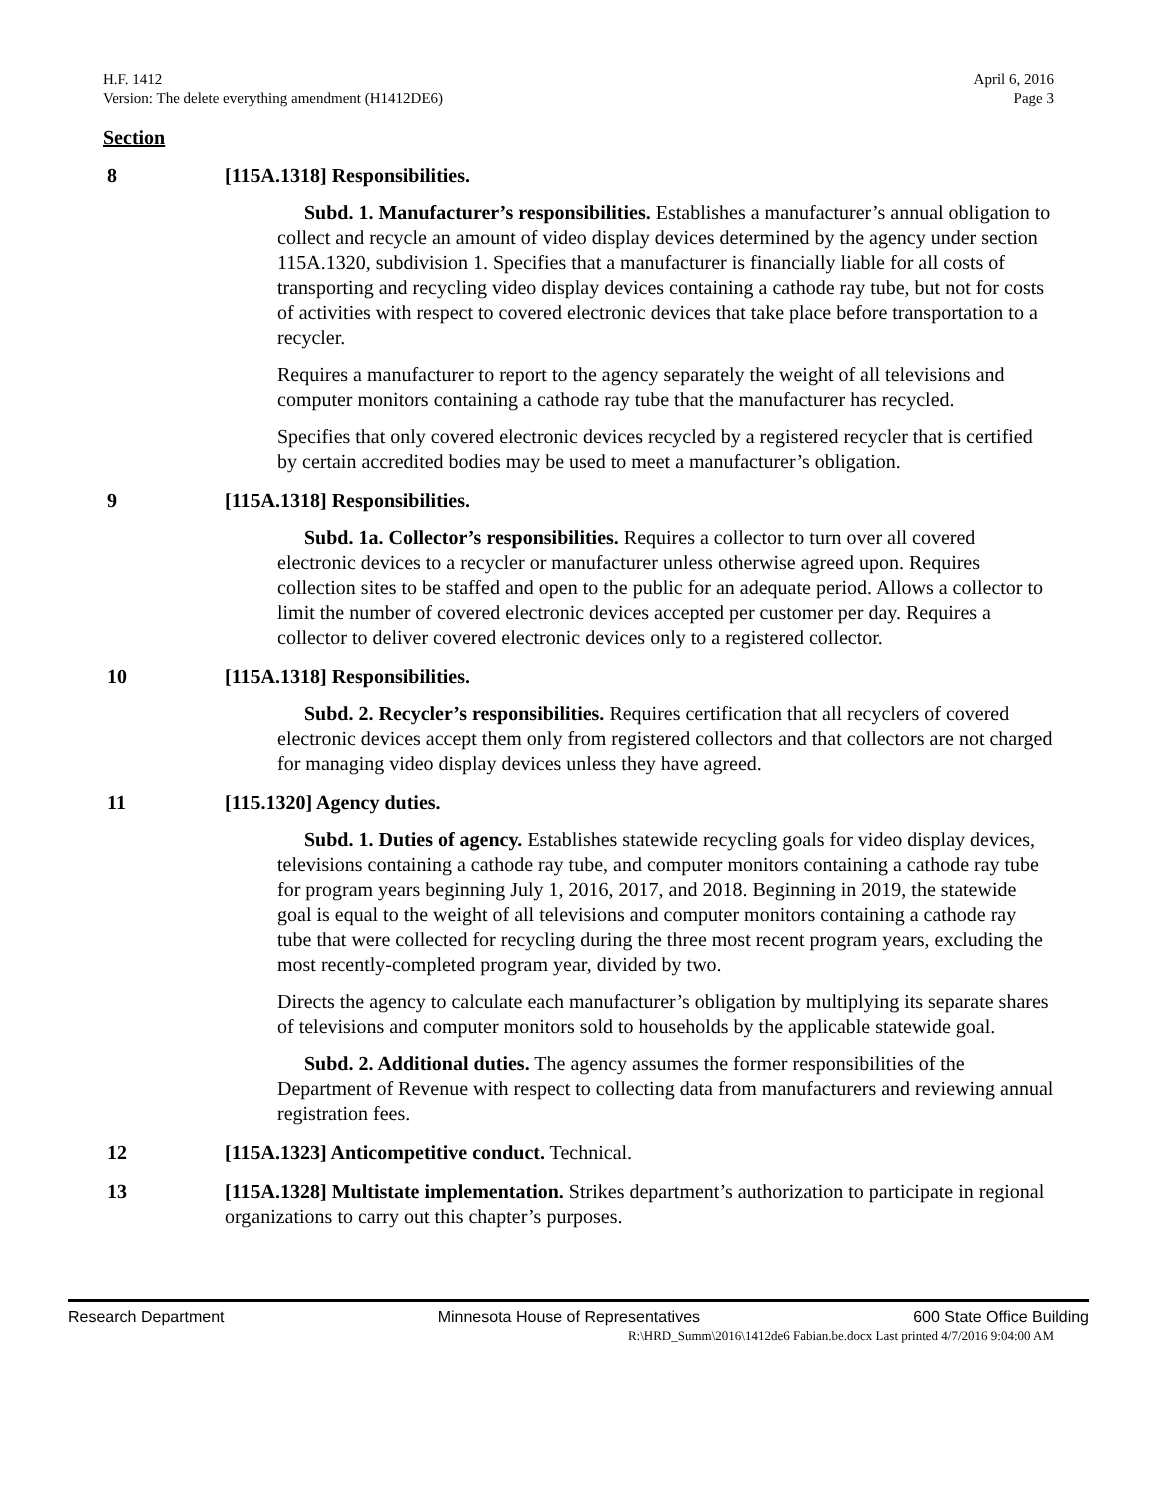H.F. 1412
Version: The delete everything amendment (H1412DE6)
April 6, 2016
Page 3
Section
8 [115A.1318] Responsibilities.
Subd. 1. Manufacturer’s responsibilities. Establishes a manufacturer’s annual obligation to collect and recycle an amount of video display devices determined by the agency under section 115A.1320, subdivision 1. Specifies that a manufacturer is financially liable for all costs of transporting and recycling video display devices containing a cathode ray tube, but not for costs of activities with respect to covered electronic devices that take place before transportation to a recycler.
Requires a manufacturer to report to the agency separately the weight of all televisions and computer monitors containing a cathode ray tube that the manufacturer has recycled.
Specifies that only covered electronic devices recycled by a registered recycler that is certified by certain accredited bodies may be used to meet a manufacturer’s obligation.
9 [115A.1318] Responsibilities.
Subd. 1a. Collector’s responsibilities. Requires a collector to turn over all covered electronic devices to a recycler or manufacturer unless otherwise agreed upon. Requires collection sites to be staffed and open to the public for an adequate period. Allows a collector to limit the number of covered electronic devices accepted per customer per day. Requires a collector to deliver covered electronic devices only to a registered collector.
10 [115A.1318] Responsibilities.
Subd. 2. Recycler’s responsibilities. Requires certification that all recyclers of covered electronic devices accept them only from registered collectors and that collectors are not charged for managing video display devices unless they have agreed.
11 [115.1320] Agency duties.
Subd. 1. Duties of agency. Establishes statewide recycling goals for video display devices, televisions containing a cathode ray tube, and computer monitors containing a cathode ray tube for program years beginning July 1, 2016, 2017, and 2018. Beginning in 2019, the statewide goal is equal to the weight of all televisions and computer monitors containing a cathode ray tube that were collected for recycling during the three most recent program years, excluding the most recently-completed program year, divided by two.
Directs the agency to calculate each manufacturer’s obligation by multiplying its separate shares of televisions and computer monitors sold to households by the applicable statewide goal.
Subd. 2. Additional duties. The agency assumes the former responsibilities of the Department of Revenue with respect to collecting data from manufacturers and reviewing annual registration fees.
12 [115A.1323] Anticompetitive conduct. Technical.
13 [115A.1328] Multistate implementation. Strikes department’s authorization to participate in regional organizations to carry out this chapter’s purposes.
Research Department Minnesota House of Representatives 600 State Office Building
R:\HRD_Summ\2016\1412de6 Fabian.be.docx Last printed 4/7/2016 9:04:00 AM